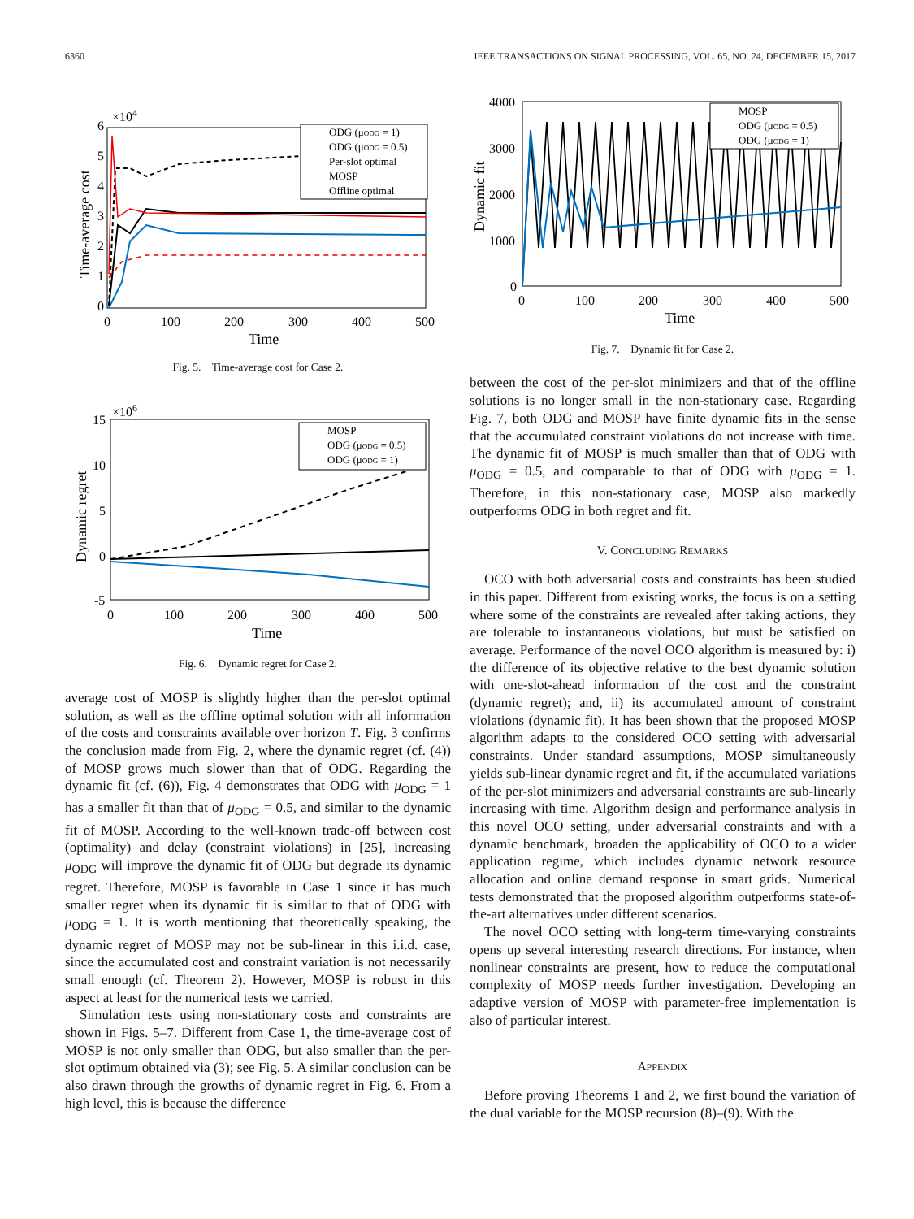6360 IEEE TRANSACTIONS ON SIGNAL PROCESSING, VOL. 65, NO. 24, DECEMBER 15, 2017
×104
0
1
2
3
4
5
6
0
100
200
300
400
500
Time
Time-average cost
ODG (μODG = 1)
ODG (μODG = 0.5)
Per-slot optimal
MOSP
Offline optimal
Fig. 5. Time-average cost for Case 2.
×106
15
10
5
0
-5
0
100
200
300
400
500
Time
Dynamic regret
MOSP
ODG (μODG = 0.5)
ODG (μODG = 1)
Fig. 6. Dynamic regret for Case 2.
average cost of MOSP is slightly higher than the per-slot optimal solution, as well as the offline optimal solution with all information of the costs and constraints available over horizon T. Fig. 3 confirms the conclusion made from Fig. 2, where the dynamic regret (cf. (4)) of MOSP grows much slower than that of ODG. Regarding the dynamic fit (cf. (6)), Fig. 4 demonstrates that ODG with μ<sub>ODG</sub> = 1 has a smaller fit than that of μ<sub>ODG</sub> = 0.5, and similar to the dynamic fit of MOSP. According to the well-known trade-off between cost (optimality) and delay (constraint violations) in [25], increasing μ<sub>ODG</sub> will improve the dynamic fit of ODG but degrade its dynamic regret. Therefore, MOSP is favorable in Case 1 since it has much smaller regret when its dynamic fit is similar to that of ODG with μ<sub>ODG</sub> = 1. It is worth mentioning that theoretically speaking, the dynamic regret of MOSP may not be sub-linear in this i.i.d. case, since the accumulated cost and constraint variation is not necessarily small enough (cf. Theorem 2). However, MOSP is robust in this aspect at least for the numerical tests we carried.
Simulation tests using non-stationary costs and constraints are shown in Figs. 5–7. Different from Case 1, the time-average cost of MOSP is not only smaller than ODG, but also smaller than the per-slot optimum obtained via (3); see Fig. 5. A similar conclusion can be also drawn through the growths of dynamic regret in Fig. 6. From a high level, this is because the difference
4000
3000
2000
1000
0
0
100
200
300
400
500
Time
Dynamic fit
MOSP
ODG (μODG = 0.5)
ODG (μODG = 1)
Fig. 7. Dynamic fit for Case 2.
between the cost of the per-slot minimizers and that of the offline solutions is no longer small in the non-stationary case. Regarding Fig. 7, both ODG and MOSP have finite dynamic fits in the sense that the accumulated constraint violations do not increase with time. The dynamic fit of MOSP is much smaller than that of ODG with μ<sub>ODG</sub> = 0.5, and comparable to that of ODG with μ<sub>ODG</sub> = 1. Therefore, in this non-stationary case, MOSP also markedly outperforms ODG in both regret and fit.
V. CONCLUDING REMARKS
OCO with both adversarial costs and constraints has been studied in this paper. Different from existing works, the focus is on a setting where some of the constraints are revealed after taking actions, they are tolerable to instantaneous violations, but must be satisfied on average. Performance of the novel OCO algorithm is measured by: i) the difference of its objective relative to the best dynamic solution with one-slot-ahead information of the cost and the constraint (dynamic regret); and, ii) its accumulated amount of constraint violations (dynamic fit). It has been shown that the proposed MOSP algorithm adapts to the considered OCO setting with adversarial constraints. Under standard assumptions, MOSP simultaneously yields sub-linear dynamic regret and fit, if the accumulated variations of the per-slot minimizers and adversarial constraints are sub-linearly increasing with time. Algorithm design and performance analysis in this novel OCO setting, under adversarial constraints and with a dynamic benchmark, broaden the applicability of OCO to a wider application regime, which includes dynamic network resource allocation and online demand response in smart grids. Numerical tests demonstrated that the proposed algorithm outperforms state-of-the-art alternatives under different scenarios.
The novel OCO setting with long-term time-varying constraints opens up several interesting research directions. For instance, when nonlinear constraints are present, how to reduce the computational complexity of MOSP needs further investigation. Developing an adaptive version of MOSP with parameter-free implementation is also of particular interest.
APPENDIX
Before proving Theorems 1 and 2, we first bound the variation of the dual variable for the MOSP recursion (8)–(9). With the